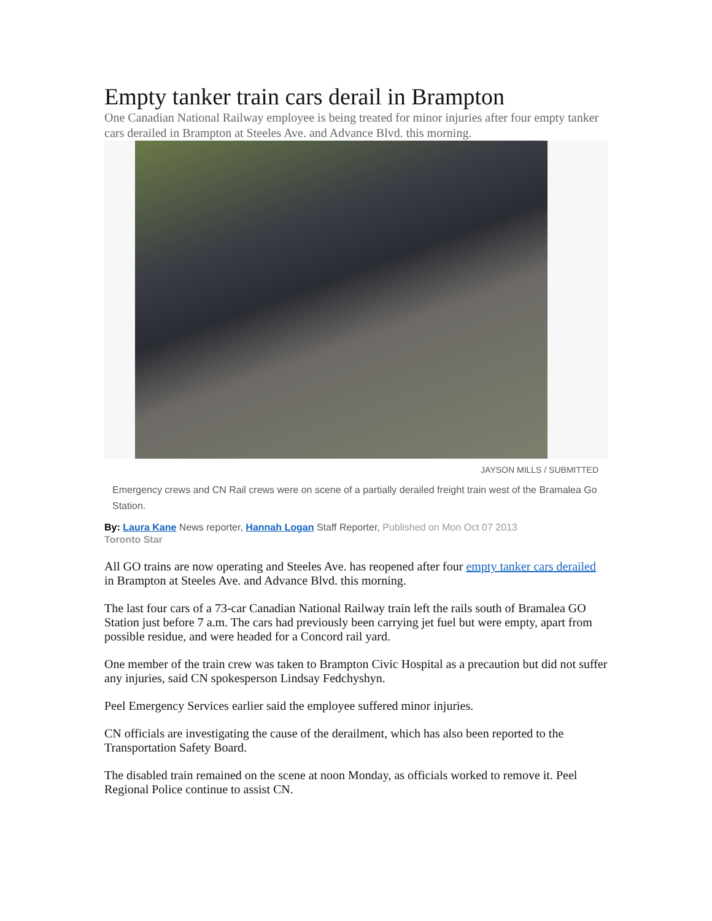Empty tanker train cars derail in Brampton
One Canadian National Railway employee is being treated for minor injuries after four empty tanker cars derailed in Brampton at Steeles Ave. and Advance Blvd. this morning.
JAYSON MILLS / SUBMITTED
Emergency crews and CN Rail crews were on scene of a partially derailed freight train west of the Bramalea Go Station.
By: Laura Kane News reporter, Hannah Logan Staff Reporter, Published on Mon Oct 07 2013
Toronto Star
All GO trains are now operating and Steeles Ave. has reopened after four empty tanker cars derailed in Brampton at Steeles Ave. and Advance Blvd. this morning.
The last four cars of a 73-car Canadian National Railway train left the rails south of Bramalea GO Station just before 7 a.m. The cars had previously been carrying jet fuel but were empty, apart from possible residue, and were headed for a Concord rail yard.
One member of the train crew was taken to Brampton Civic Hospital as a precaution but did not suffer any injuries, said CN spokesperson Lindsay Fedchyshyn.
Peel Emergency Services earlier said the employee suffered minor injuries.
CN officials are investigating the cause of the derailment, which has also been reported to the Transportation Safety Board.
The disabled train remained on the scene at noon Monday, as officials worked to remove it. Peel Regional Police continue to assist CN.